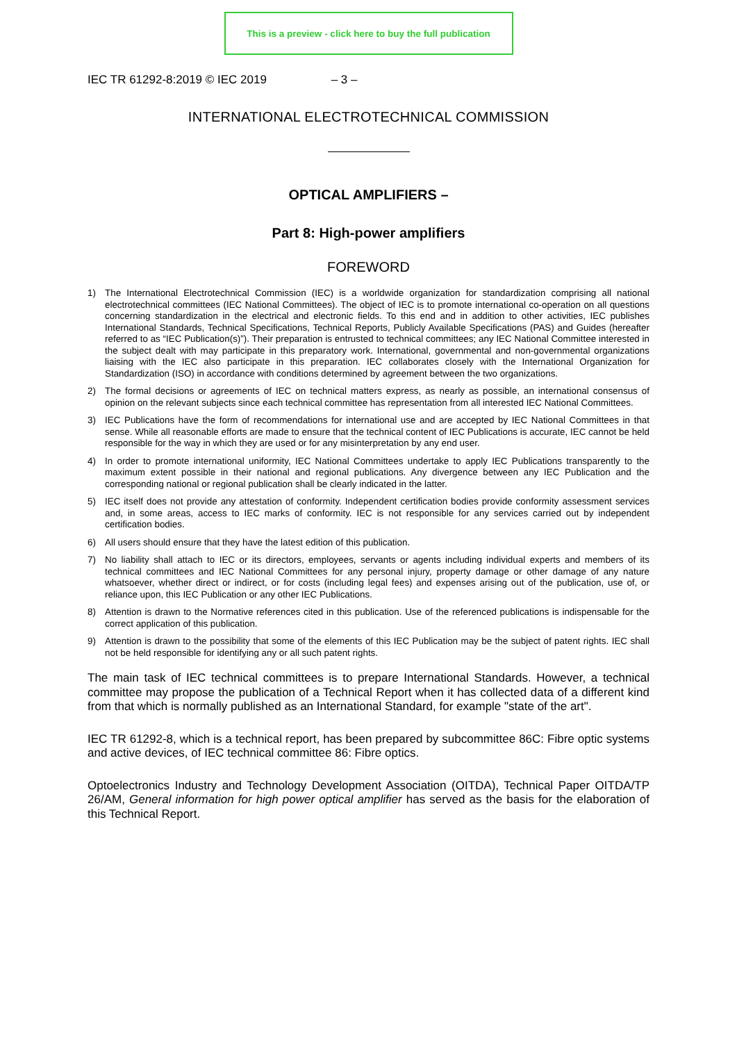This is a preview - click here to buy the full publication
IEC TR 61292-8:2019 © IEC 2019 – 3 –
INTERNATIONAL ELECTROTECHNICAL COMMISSION
OPTICAL AMPLIFIERS –
Part 8: High-power amplifiers
FOREWORD
1) The International Electrotechnical Commission (IEC) is a worldwide organization for standardization comprising all national electrotechnical committees (IEC National Committees). The object of IEC is to promote international co-operation on all questions concerning standardization in the electrical and electronic fields. To this end and in addition to other activities, IEC publishes International Standards, Technical Specifications, Technical Reports, Publicly Available Specifications (PAS) and Guides (hereafter referred to as “IEC Publication(s)”). Their preparation is entrusted to technical committees; any IEC National Committee interested in the subject dealt with may participate in this preparatory work. International, governmental and non-governmental organizations liaising with the IEC also participate in this preparation. IEC collaborates closely with the International Organization for Standardization (ISO) in accordance with conditions determined by agreement between the two organizations.
2) The formal decisions or agreements of IEC on technical matters express, as nearly as possible, an international consensus of opinion on the relevant subjects since each technical committee has representation from all interested IEC National Committees.
3) IEC Publications have the form of recommendations for international use and are accepted by IEC National Committees in that sense. While all reasonable efforts are made to ensure that the technical content of IEC Publications is accurate, IEC cannot be held responsible for the way in which they are used or for any misinterpretation by any end user.
4) In order to promote international uniformity, IEC National Committees undertake to apply IEC Publications transparently to the maximum extent possible in their national and regional publications. Any divergence between any IEC Publication and the corresponding national or regional publication shall be clearly indicated in the latter.
5) IEC itself does not provide any attestation of conformity. Independent certification bodies provide conformity assessment services and, in some areas, access to IEC marks of conformity. IEC is not responsible for any services carried out by independent certification bodies.
6) All users should ensure that they have the latest edition of this publication.
7) No liability shall attach to IEC or its directors, employees, servants or agents including individual experts and members of its technical committees and IEC National Committees for any personal injury, property damage or other damage of any nature whatsoever, whether direct or indirect, or for costs (including legal fees) and expenses arising out of the publication, use of, or reliance upon, this IEC Publication or any other IEC Publications.
8) Attention is drawn to the Normative references cited in this publication. Use of the referenced publications is indispensable for the correct application of this publication.
9) Attention is drawn to the possibility that some of the elements of this IEC Publication may be the subject of patent rights. IEC shall not be held responsible for identifying any or all such patent rights.
The main task of IEC technical committees is to prepare International Standards. However, a technical committee may propose the publication of a Technical Report when it has collected data of a different kind from that which is normally published as an International Standard, for example "state of the art".
IEC TR 61292-8, which is a technical report, has been prepared by subcommittee 86C: Fibre optic systems and active devices, of IEC technical committee 86: Fibre optics.
Optoelectronics Industry and Technology Development Association (OITDA), Technical Paper OITDA/TP 26/AM, General information for high power optical amplifier has served as the basis for the elaboration of this Technical Report.